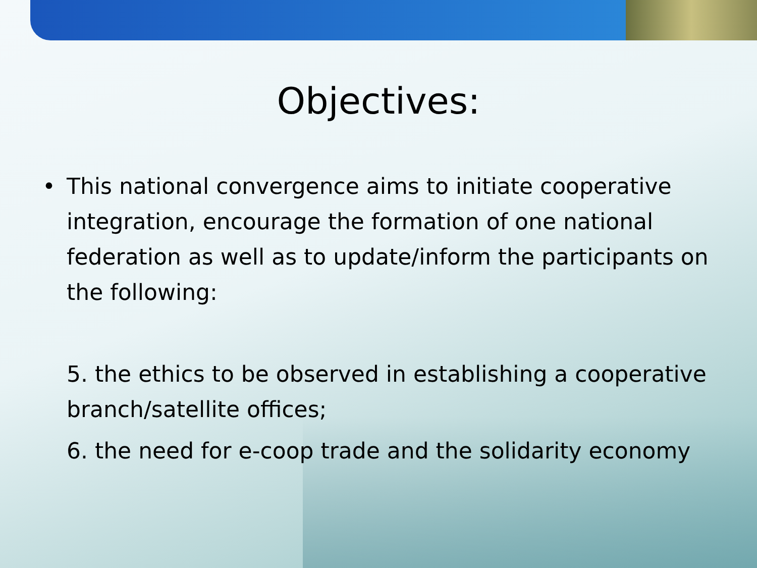Objectives:
•
This national convergence aims to initiate cooperative integration, encourage the formation of one national federation as well as to update/inform the participants on the following:
5. the ethics to be observed in establishing a cooperative branch/satellite offices;
6. the need for e-coop trade and the solidarity economy